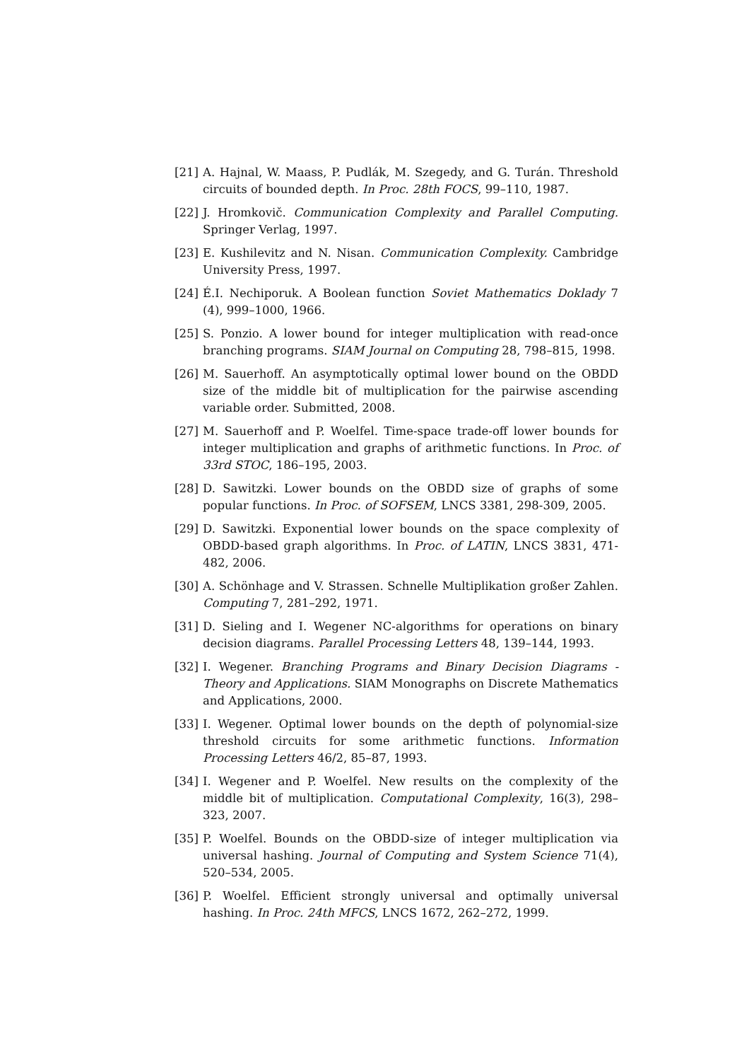[21] A. Hajnal, W. Maass, P. Pudlák, M. Szegedy, and G. Turán. Threshold circuits of bounded depth. In Proc. 28th FOCS, 99–110, 1987.
[22] J. Hromkovič. Communication Complexity and Parallel Computing. Springer Verlag, 1997.
[23] E. Kushilevitz and N. Nisan. Communication Complexity. Cambridge University Press, 1997.
[24] É.I. Nechiporuk. A Boolean function Soviet Mathematics Doklady 7 (4), 999–1000, 1966.
[25] S. Ponzio. A lower bound for integer multiplication with read-once branching programs. SIAM Journal on Computing 28, 798–815, 1998.
[26] M. Sauerhoff. An asymptotically optimal lower bound on the OBDD size of the middle bit of multiplication for the pairwise ascending variable order. Submitted, 2008.
[27] M. Sauerhoff and P. Woelfel. Time-space trade-off lower bounds for integer multiplication and graphs of arithmetic functions. In Proc. of 33rd STOC, 186–195, 2003.
[28] D. Sawitzki. Lower bounds on the OBDD size of graphs of some popular functions. In Proc. of SOFSEM, LNCS 3381, 298-309, 2005.
[29] D. Sawitzki. Exponential lower bounds on the space complexity of OBDD-based graph algorithms. In Proc. of LATIN, LNCS 3831, 471-482, 2006.
[30] A. Schönhage and V. Strassen. Schnelle Multiplikation großer Zahlen. Computing 7, 281–292, 1971.
[31] D. Sieling and I. Wegener NC-algorithms for operations on binary decision diagrams. Parallel Processing Letters 48, 139–144, 1993.
[32] I. Wegener. Branching Programs and Binary Decision Diagrams - Theory and Applications. SIAM Monographs on Discrete Mathematics and Applications, 2000.
[33] I. Wegener. Optimal lower bounds on the depth of polynomial-size threshold circuits for some arithmetic functions. Information Processing Letters 46/2, 85–87, 1993.
[34] I. Wegener and P. Woelfel. New results on the complexity of the middle bit of multiplication. Computational Complexity, 16(3), 298–323, 2007.
[35] P. Woelfel. Bounds on the OBDD-size of integer multiplication via universal hashing. Journal of Computing and System Science 71(4), 520–534, 2005.
[36] P. Woelfel. Efficient strongly universal and optimally universal hashing. In Proc. 24th MFCS, LNCS 1672, 262–272, 1999.